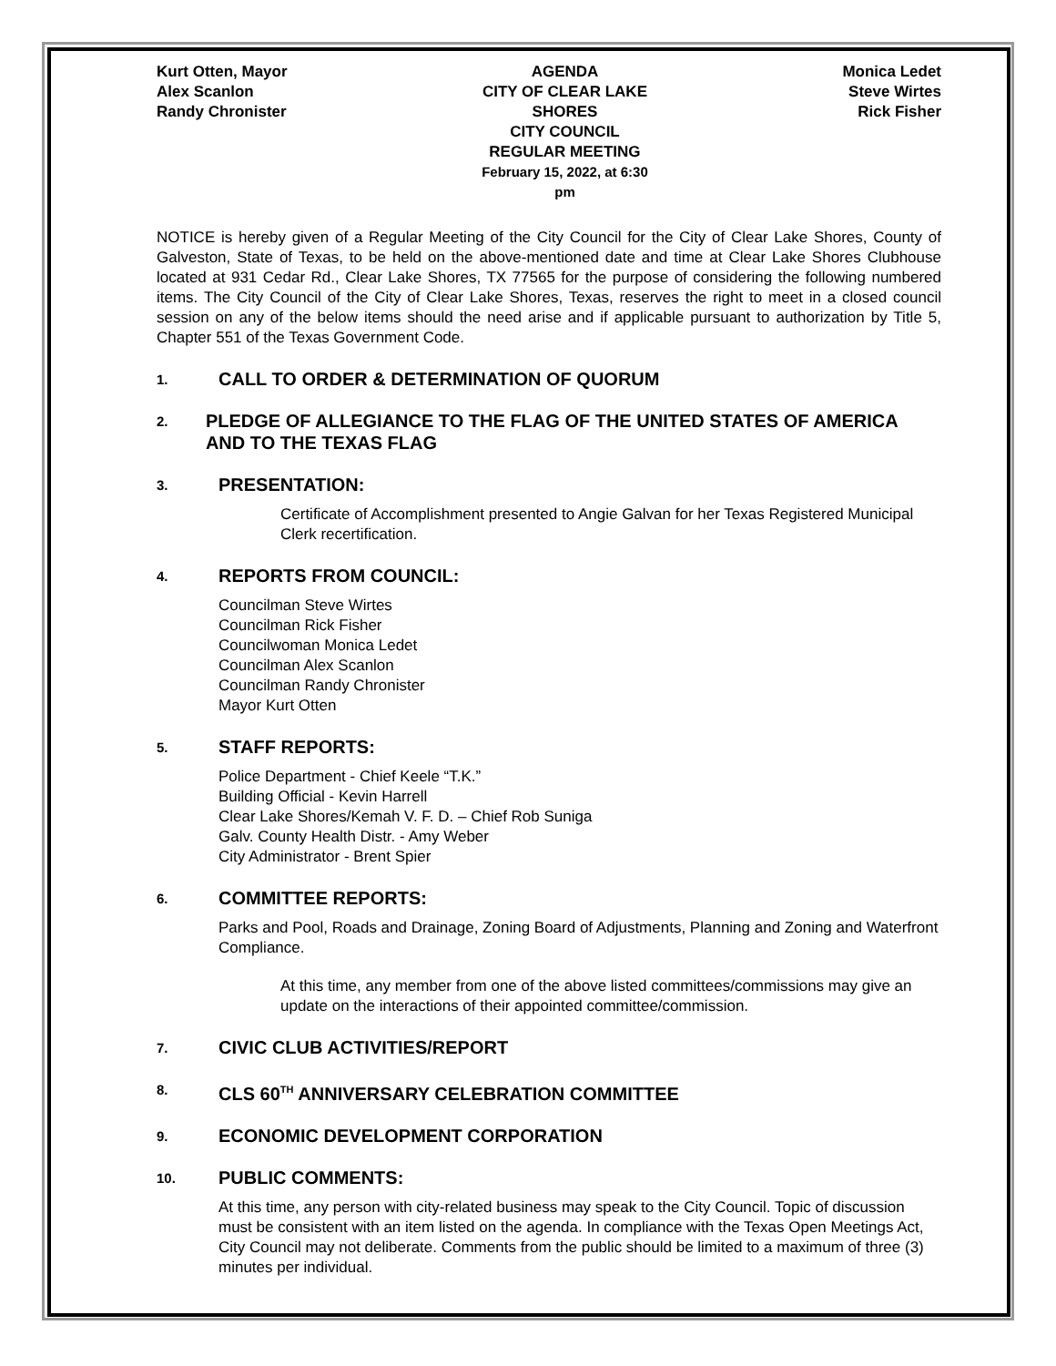Kurt Otten, Mayor
Alex Scanlon
Randy Chronister
AGENDA
CITY OF CLEAR LAKE SHORES
CITY COUNCIL
REGULAR MEETING
February 15, 2022, at 6:30 pm
Monica Ledet
Steve Wirtes
Rick Fisher
NOTICE is hereby given of a Regular Meeting of the City Council for the City of Clear Lake Shores, County of Galveston, State of Texas, to be held on the above-mentioned date and time at Clear Lake Shores Clubhouse located at 931 Cedar Rd., Clear Lake Shores, TX 77565 for the purpose of considering the following numbered items. The City Council of the City of Clear Lake Shores, Texas, reserves the right to meet in a closed council session on any of the below items should the need arise and if applicable pursuant to authorization by Title 5, Chapter 551 of the Texas Government Code.
1.
CALL TO ORDER & DETERMINATION OF QUORUM
2.
PLEDGE OF ALLEGIANCE TO THE FLAG OF THE UNITED STATES OF AMERICA AND TO THE TEXAS FLAG
3.
PRESENTATION:
Certificate of Accomplishment presented to Angie Galvan for her Texas Registered Municipal Clerk recertification.
4.
REPORTS FROM COUNCIL:
Councilman Steve Wirtes
Councilman Rick Fisher
Councilwoman Monica Ledet
Councilman Alex Scanlon
Councilman Randy Chronister
Mayor Kurt Otten
5.
STAFF REPORTS:
Police Department - Chief Keele “T.K.”
Building Official - Kevin Harrell
Clear Lake Shores/Kemah V. F. D. – Chief Rob Suniga
Galv. County Health Distr. - Amy Weber
City Administrator - Brent Spier
6.
COMMITTEE REPORTS:
Parks and Pool, Roads and Drainage, Zoning Board of Adjustments, Planning and Zoning and Waterfront Compliance.
At this time, any member from one of the above listed committees/commissions may give an update on the interactions of their appointed committee/commission.
7.
CIVIC CLUB ACTIVITIES/REPORT
8.
CLS 60<sup>TH</sup> ANNIVERSARY CELEBRATION COMMITTEE
9.
ECONOMIC DEVELOPMENT CORPORATION
10.
PUBLIC COMMENTS:
At this time, any person with city-related business may speak to the City Council. Topic of discussion must be consistent with an item listed on the agenda. In compliance with the Texas Open Meetings Act, City Council may not deliberate. Comments from the public should be limited to a maximum of three (3) minutes per individual.